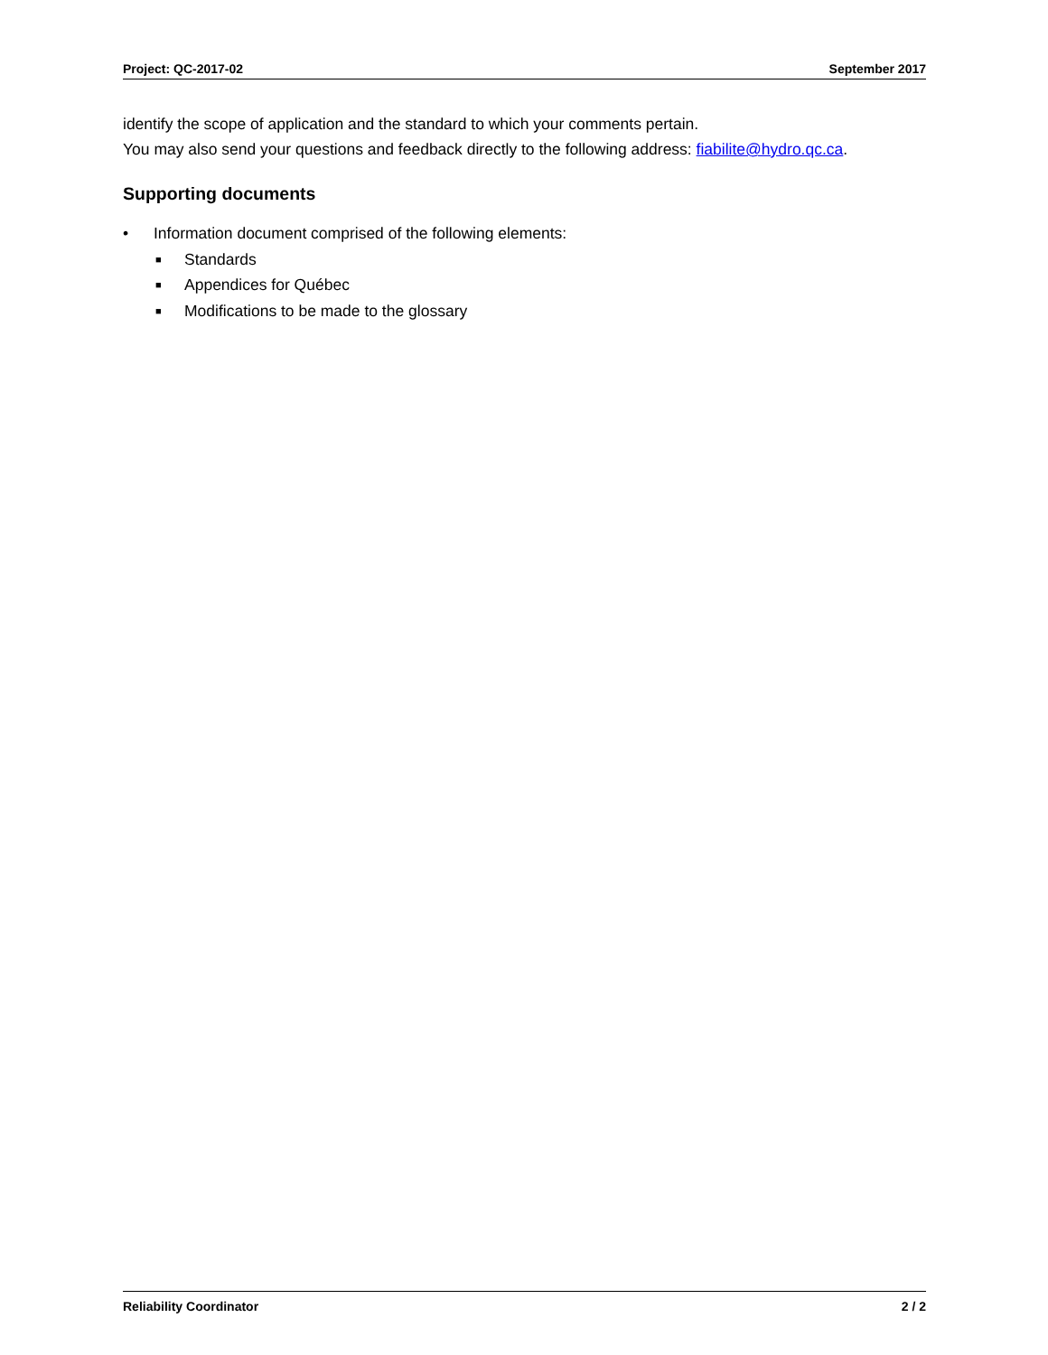Project: QC-2017-02 September 2017
identify the scope of application and the standard to which your comments pertain.
You may also send your questions and feedback directly to the following address: fiabilite@hydro.qc.ca.
Supporting documents
• Information document comprised of the following elements:
■ Standards
■ Appendices for Québec
■ Modifications to be made to the glossary
Reliability Coordinator 2 / 2